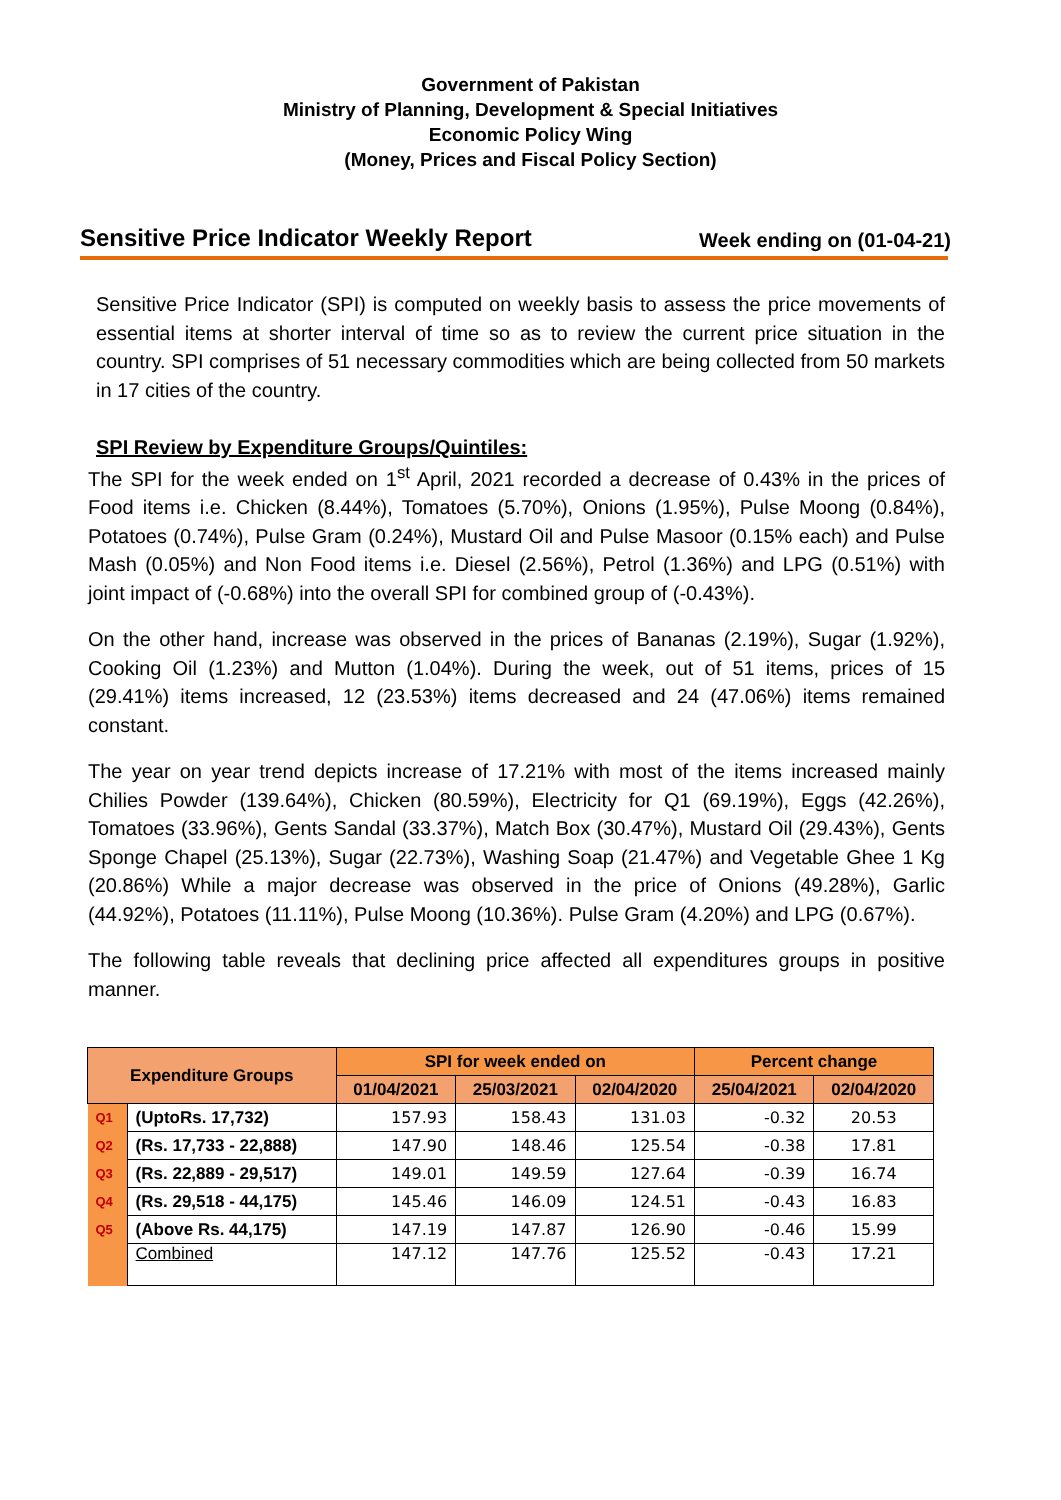Government of Pakistan
Ministry of Planning, Development & Special Initiatives
Economic Policy Wing
(Money, Prices and Fiscal Policy Section)
Sensitive Price Indicator Weekly Report Week ending on (01-04-21)
Sensitive Price Indicator (SPI) is computed on weekly basis to assess the price movements of essential items at shorter interval of time so as to review the current price situation in the country. SPI comprises of 51 necessary commodities which are being collected from 50 markets in 17 cities of the country.
SPI Review by Expenditure Groups/Quintiles:
The SPI for the week ended on 1<sup>st</sup> April, 2021 recorded a decrease of 0.43% in the prices of Food items i.e. Chicken (8.44%), Tomatoes (5.70%), Onions (1.95%), Pulse Moong (0.84%), Potatoes (0.74%), Pulse Gram (0.24%), Mustard Oil and Pulse Masoor (0.15% each) and Pulse Mash (0.05%) and Non Food items i.e. Diesel (2.56%), Petrol (1.36%) and LPG (0.51%) with joint impact of (-0.68%) into the overall SPI for combined group of (-0.43%).
On the other hand, increase was observed in the prices of Bananas (2.19%), Sugar (1.92%), Cooking Oil (1.23%) and Mutton (1.04%). During the week, out of 51 items, prices of 15 (29.41%) items increased, 12 (23.53%) items decreased and 24 (47.06%) items remained constant.
The year on year trend depicts increase of 17.21% with most of the items increased mainly Chilies Powder (139.64%), Chicken (80.59%), Electricity for Q1 (69.19%), Eggs (42.26%), Tomatoes (33.96%), Gents Sandal (33.37%), Match Box (30.47%), Mustard Oil (29.43%), Gents Sponge Chapel (25.13%), Sugar (22.73%), Washing Soap (21.47%) and Vegetable Ghee 1 Kg (20.86%) While a major decrease was observed in the price of Onions (49.28%), Garlic (44.92%), Potatoes (11.11%), Pulse Moong (10.36%). Pulse Gram (4.20%) and LPG (0.67%).
The following table reveals that declining price affected all expenditures groups in positive manner.
| Expenditure Groups | | SPI for week ended on | | | Percent change | |
| --- | --- | --- | --- | --- | --- | --- |
| | | 01/04/2021 | 25/03/2021 | 02/04/2020 | 25/04/2021 | 02/04/2020 |
| Q1 | (UptoRs. 17,732) | 157.93 | 158.43 | 131.03 | -0.32 | 20.53 |
| Q2 | (Rs. 17,733 - 22,888) | 147.90 | 148.46 | 125.54 | -0.38 | 17.81 |
| Q3 | (Rs. 22,889 - 29,517) | 149.01 | 149.59 | 127.64 | -0.39 | 16.74 |
| Q4 | (Rs. 29,518 - 44,175) | 145.46 | 146.09 | 124.51 | -0.43 | 16.83 |
| Q5 | (Above Rs. 44,175) | 147.19 | 147.87 | 126.90 | -0.46 | 15.99 |
| | Combined | 147.12 | 147.76 | 125.52 | -0.43 | 17.21 |